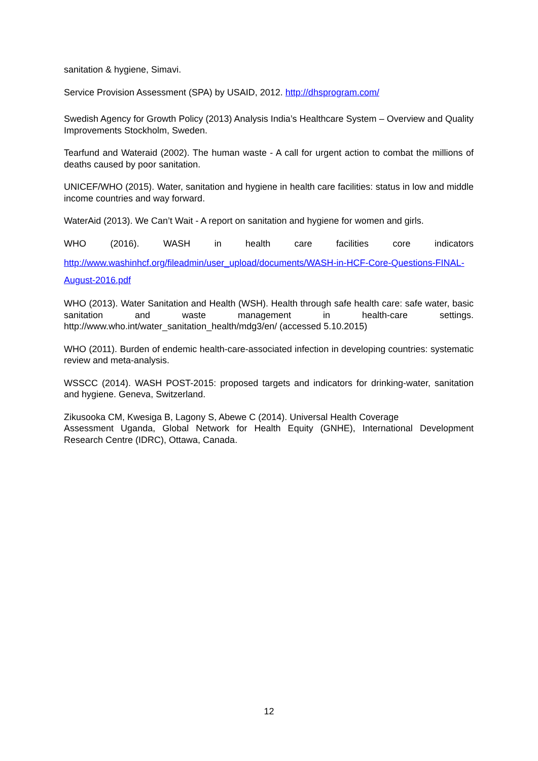sanitation & hygiene, Simavi.
Service Provision Assessment (SPA) by USAID, 2012. http://dhsprogram.com/
Swedish Agency for Growth Policy (2013) Analysis India’s Healthcare System – Overview and Quality Improvements Stockholm, Sweden.
Tearfund and Wateraid (2002). The human waste - A call for urgent action to combat the millions of deaths caused by poor sanitation.
UNICEF/WHO (2015). Water, sanitation and hygiene in health care facilities: status in low and middle income countries and way forward.
WaterAid (2013). We Can’t Wait - A report on sanitation and hygiene for women and girls.
WHO (2016). WASH in health care facilities core indicators
http://www.washinhcf.org/fileadmin/user_upload/documents/WASH-in-HCF-Core-Questions-FINAL-August-2016.pdf
WHO (2013). Water Sanitation and Health (WSH). Health through safe health care: safe water, basic sanitation and waste management in health-care settings. http://www.who.int/water_sanitation_health/mdg3/en/ (accessed 5.10.2015)
WHO (2011). Burden of endemic health-care-associated infection in developing countries: systematic review and meta-analysis.
WSSCC (2014). WASH POST-2015: proposed targets and indicators for drinking-water, sanitation and hygiene. Geneva, Switzerland.
Zikusooka CM, Kwesiga B, Lagony S, Abewe C (2014). Universal Health Coverage
Assessment Uganda, Global Network for Health Equity (GNHE), International Development Research Centre (IDRC), Ottawa, Canada.
12